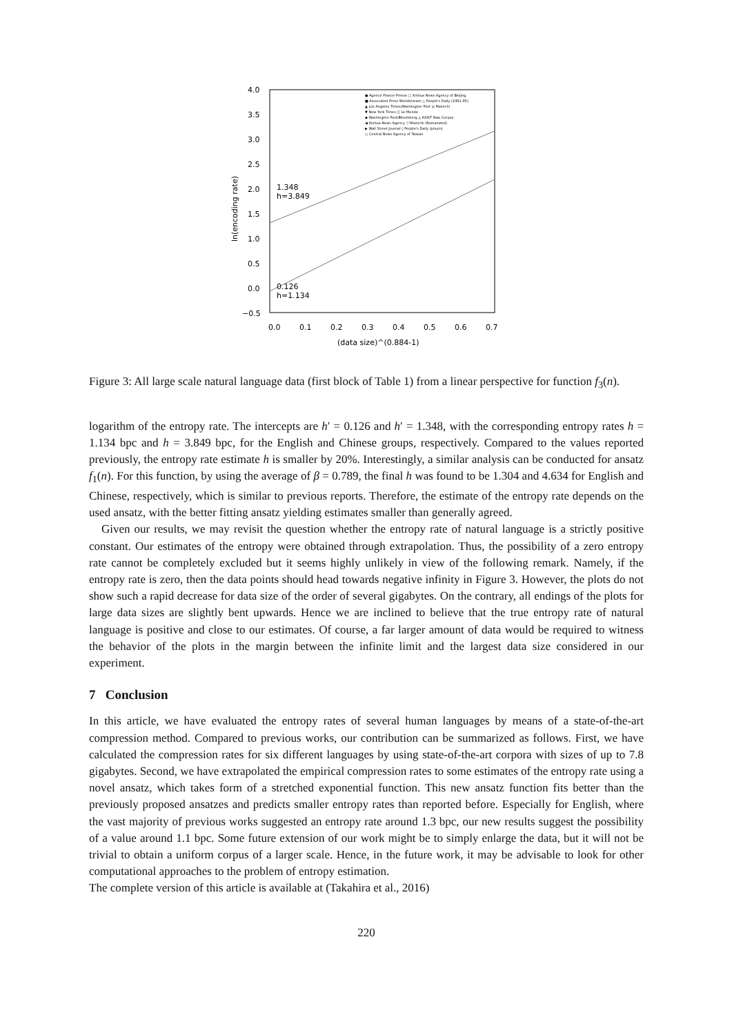4.0
3.5
3.0
2.5
2.0
1.5
1.0
0.5
0.0
−0.5
0.0
0.1
0.2
0.3
0.4
0.5
0.6
0.7
(data size)^(0.884-1)
ln(encoding rate)
1.348
h=3.849
0.126
h=1.134
● Agence France-Presse □ Xinhua News Agency of Beijing
■ Associated Press Worldstream △ People's Daily (1991-95)
▲ Los Angeles Times/Washington Post ◎ Mainichi
▼ New York Times ◫ Le Monde
◆ Washington Post/Bloomberg ◬ KAIST Raw Corpus
◀ Xinhua News Agency ▽ Mainichi (Romanized)
▶ Wall Street Journal ◊ People's Daily (pinyin)
○ Central News Agency of Taiwan
Figure 3: All large scale natural language data (first block of Table 1) from a linear perspective for function f<sub>3</sub>(n).
logarithm of the entropy rate. The intercepts are h′ = 0.126 and h′ = 1.348, with the corresponding entropy rates h = 1.134 bpc and h = 3.849 bpc, for the English and Chinese groups, respectively. Compared to the values reported previously, the entropy rate estimate h is smaller by 20%. Interestingly, a similar analysis can be conducted for ansatz f<sub>1</sub>(n). For this function, by using the average of β = 0.789, the final h was found to be 1.304 and 4.634 for English and Chinese, respectively, which is similar to previous reports. Therefore, the estimate of the entropy rate depends on the used ansatz, with the better fitting ansatz yielding estimates smaller than generally agreed.
Given our results, we may revisit the question whether the entropy rate of natural language is a strictly positive constant. Our estimates of the entropy were obtained through extrapolation. Thus, the possibility of a zero entropy rate cannot be completely excluded but it seems highly unlikely in view of the following remark. Namely, if the entropy rate is zero, then the data points should head towards negative infinity in Figure 3. However, the plots do not show such a rapid decrease for data size of the order of several gigabytes. On the contrary, all endings of the plots for large data sizes are slightly bent upwards. Hence we are inclined to believe that the true entropy rate of natural language is positive and close to our estimates. Of course, a far larger amount of data would be required to witness the behavior of the plots in the margin between the infinite limit and the largest data size considered in our experiment.
7 Conclusion
In this article, we have evaluated the entropy rates of several human languages by means of a state-of-the-art compression method. Compared to previous works, our contribution can be summarized as follows. First, we have calculated the compression rates for six different languages by using state-of-the-art corpora with sizes of up to 7.8 gigabytes. Second, we have extrapolated the empirical compression rates to some estimates of the entropy rate using a novel ansatz, which takes form of a stretched exponential function. This new ansatz function fits better than the previously proposed ansatzes and predicts smaller entropy rates than reported before. Especially for English, where the vast majority of previous works suggested an entropy rate around 1.3 bpc, our new results suggest the possibility of a value around 1.1 bpc. Some future extension of our work might be to simply enlarge the data, but it will not be trivial to obtain a uniform corpus of a larger scale. Hence, in the future work, it may be advisable to look for other computational approaches to the problem of entropy estimation.
The complete version of this article is available at (Takahira et al., 2016)
220